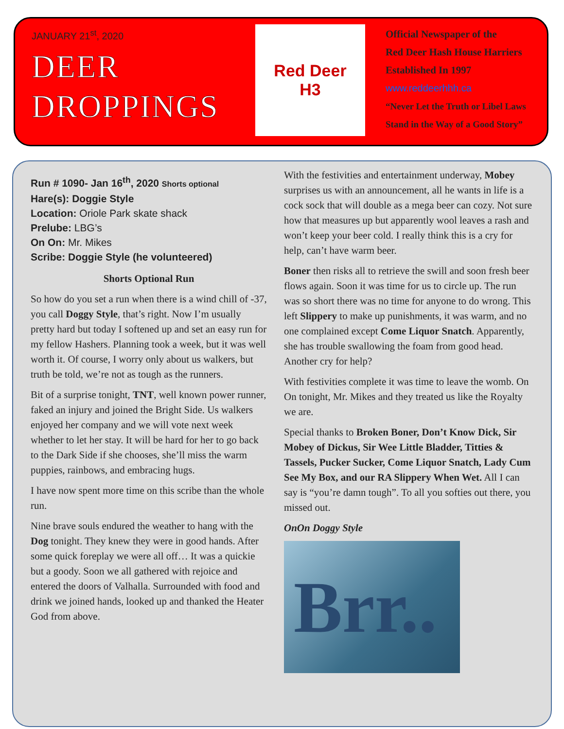JANUARY 21<sup>st</sup>, 2020
DEER
DROPPINGS
Red Deer
H3
Official Newspaper of the
Red Deer Hash House Harriers
Established In 1997
www.reddeerhhh.ca
“Never Let the Truth or Libel Laws
Stand in the Way of a Good Story”
Run # 1090- Jan 16<sup>th</sup>, 2020 Shorts optional
Hare(s): Doggie Style
Location: Oriole Park skate shack
Prelube: LBG’s
On On: Mr. Mikes
Scribe: Doggie Style (he volunteered)
Shorts Optional Run
So how do you set a run when there is a wind chill of -37, you call Doggy Style, that’s right. Now I’m usually pretty hard but today I softened up and set an easy run for my fellow Hashers. Planning took a week, but it was well worth it. Of course, I worry only about us walkers, but truth be told, we’re not as tough as the runners.
Bit of a surprise tonight, TNT, well known power runner, faked an injury and joined the Bright Side. Us walkers enjoyed her company and we will vote next week whether to let her stay. It will be hard for her to go back to the Dark Side if she chooses, she’ll miss the warm puppies, rainbows, and embracing hugs.
I have now spent more time on this scribe than the whole run.
Nine brave souls endured the weather to hang with the Dog tonight. They knew they were in good hands. After some quick foreplay we were all off… It was a quickie but a goody. Soon we all gathered with rejoice and entered the doors of Valhalla. Surrounded with food and drink we joined hands, looked up and thanked the Heater God from above.
With the festivities and entertainment underway, Mobey surprises us with an announcement, all he wants in life is a cock sock that will double as a mega beer can cozy. Not sure how that measures up but apparently wool leaves a rash and won’t keep your beer cold. I really think this is a cry for help, can’t have warm beer.
Boner then risks all to retrieve the swill and soon fresh beer flows again. Soon it was time for us to circle up. The run was so short there was no time for anyone to do wrong. This left Slippery to make up punishments, it was warm, and no one complained except Come Liquor Snatch. Apparently, she has trouble swallowing the foam from good head. Another cry for help?
With festivities complete it was time to leave the womb. On On tonight, Mr. Mikes and they treated us like the Royalty we are.
Special thanks to Broken Boner, Don’t Know Dick, Sir Mobey of Dickus, Sir Wee Little Bladder, Titties & Tassels, Pucker Sucker, Come Liquor Snatch, Lady Cum See My Box, and our RA Slippery When Wet. All I can say is “you’re damn tough”. To all you softies out there, you missed out.
OnOn Doggy Style
Brr..